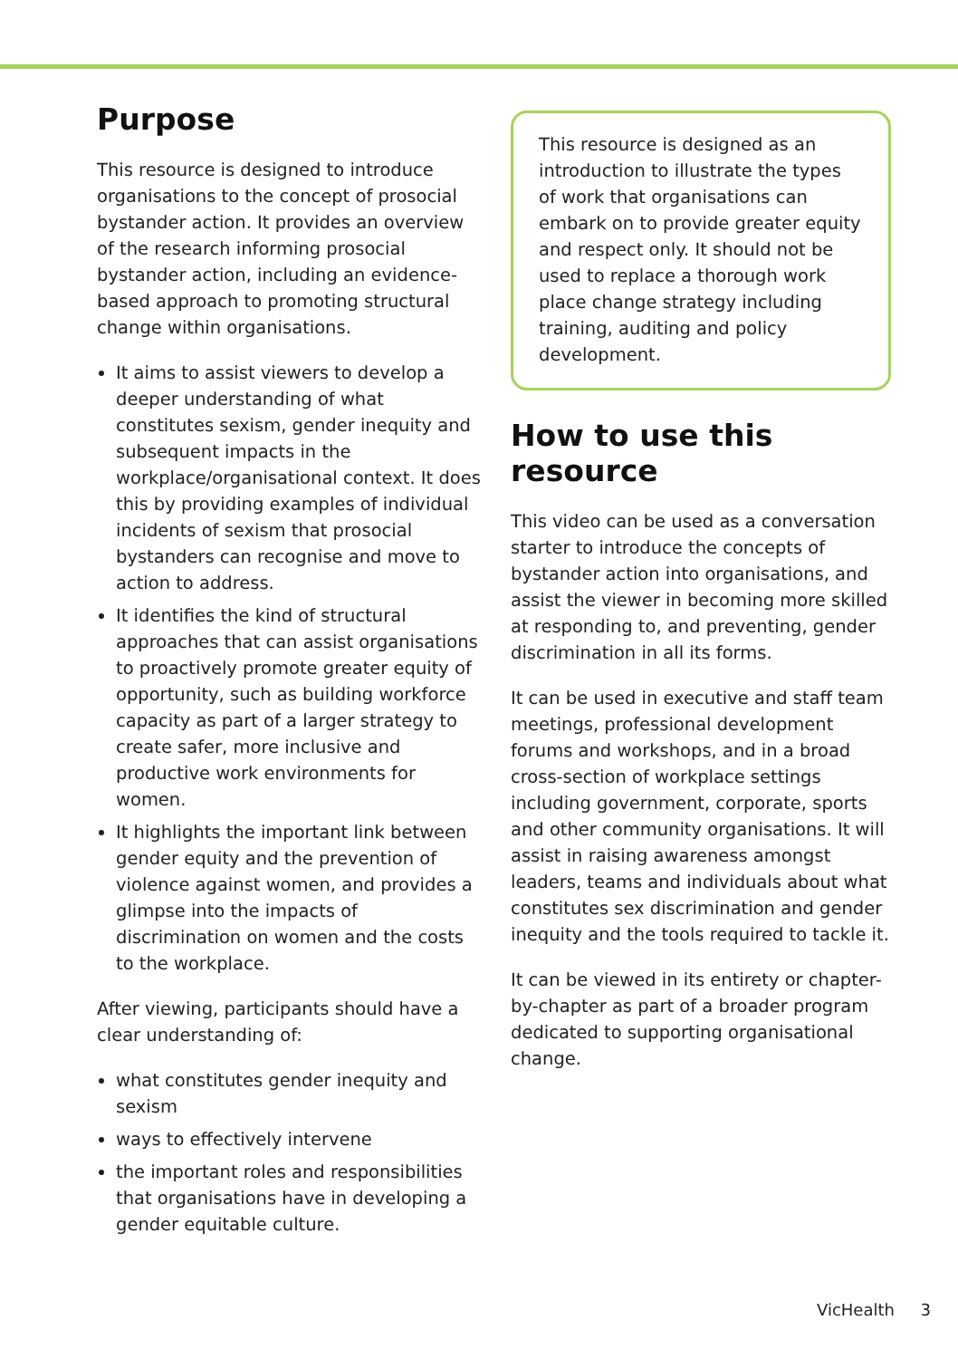Purpose
This resource is designed to introduce organisations to the concept of prosocial bystander action. It provides an overview of the research informing prosocial bystander action, including an evidence-based approach to promoting structural change within organisations.
It aims to assist viewers to develop a deeper understanding of what constitutes sexism, gender inequity and subsequent impacts in the workplace/organisational context. It does this by providing examples of individual incidents of sexism that prosocial bystanders can recognise and move to action to address.
It identifies the kind of structural approaches that can assist organisations to proactively promote greater equity of opportunity, such as building workforce capacity as part of a larger strategy to create safer, more inclusive and productive work environments for women.
It highlights the important link between gender equity and the prevention of violence against women, and provides a glimpse into the impacts of discrimination on women and the costs to the workplace.
After viewing, participants should have a clear understanding of:
what constitutes gender inequity and sexism
ways to effectively intervene
the important roles and responsibilities that organisations have in developing a gender equitable culture.
This resource is designed as an introduction to illustrate the types of work that organisations can embark on to provide greater equity and respect only. It should not be used to replace a thorough work place change strategy including training, auditing and policy development.
How to use this resource
This video can be used as a conversation starter to introduce the concepts of bystander action into organisations, and assist the viewer in becoming more skilled at responding to, and preventing, gender discrimination in all its forms.
It can be used in executive and staff team meetings, professional development forums and workshops, and in a broad cross-section of workplace settings including government, corporate, sports and other community organisations. It will assist in raising awareness amongst leaders, teams and individuals about what constitutes sex discrimination and gender inequity and the tools required to tackle it.
It can be viewed in its entirety or chapter-by-chapter as part of a broader program dedicated to supporting organisational change.
VicHealth 3